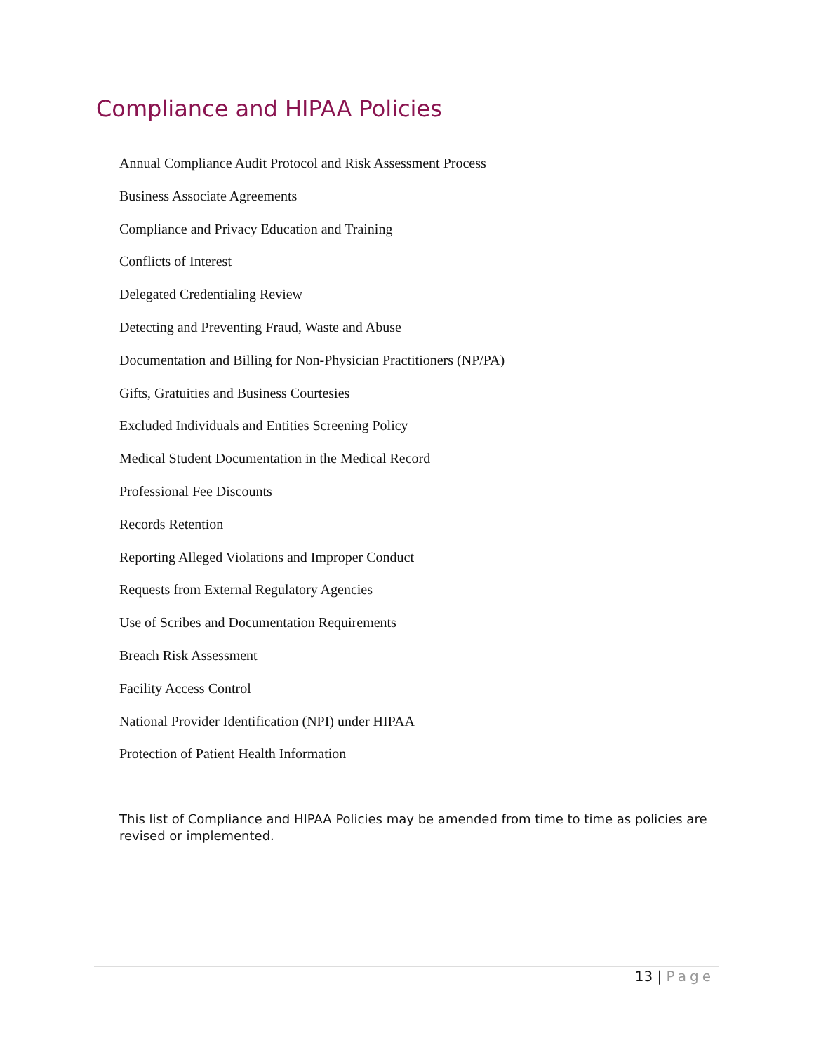Compliance and HIPAA Policies
Annual Compliance Audit Protocol and Risk Assessment Process
Business Associate Agreements
Compliance and Privacy Education and Training
Conflicts of Interest
Delegated Credentialing Review
Detecting and Preventing Fraud, Waste and Abuse
Documentation and Billing for Non-Physician Practitioners (NP/PA)
Gifts, Gratuities and Business Courtesies
Excluded Individuals and Entities Screening Policy
Medical Student Documentation in the Medical Record
Professional Fee Discounts
Records Retention
Reporting Alleged Violations and Improper Conduct
Requests from External Regulatory Agencies
Use of Scribes and Documentation Requirements
Breach Risk Assessment
Facility Access Control
National Provider Identification (NPI) under HIPAA
Protection of Patient Health Information
This list of Compliance and HIPAA Policies may be amended from time to time as policies are revised or implemented.
13 | Page